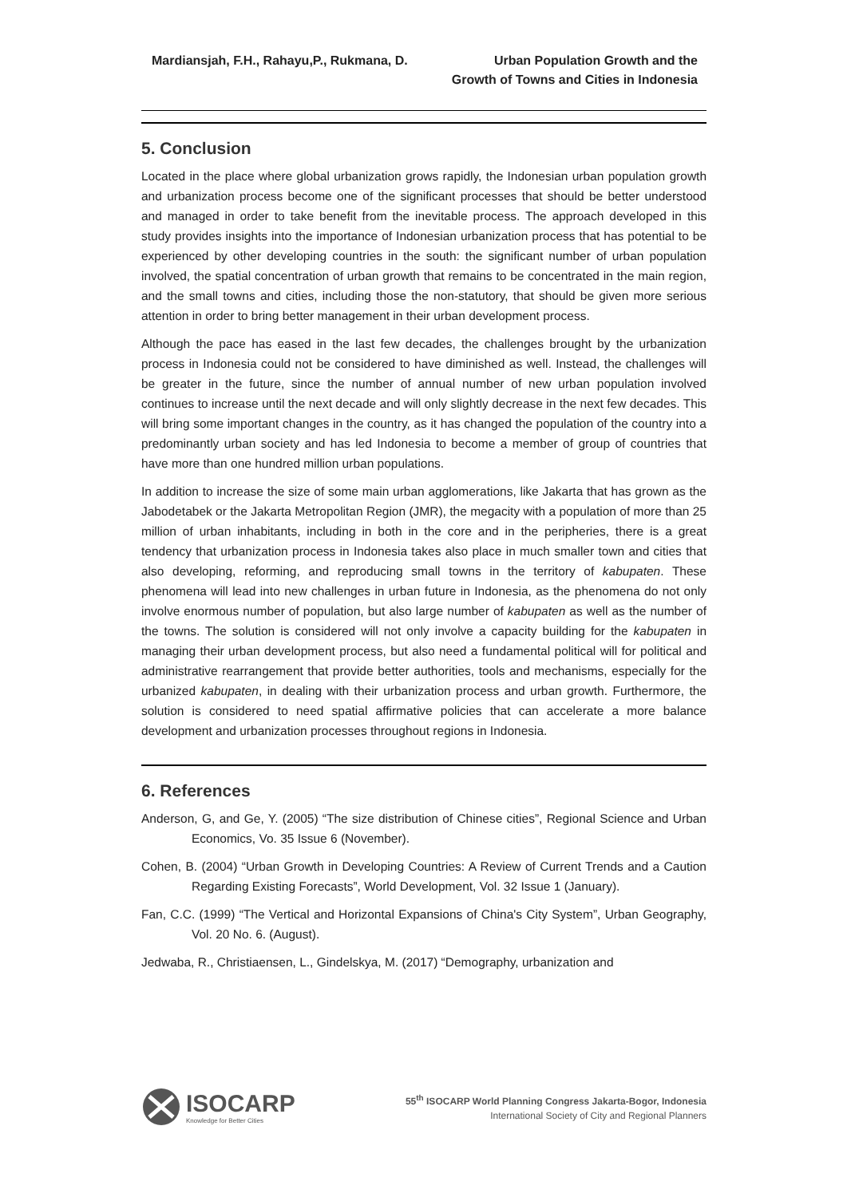Mardiansjah, F.H., Rahayu,P., Rukmana, D.
Urban Population Growth and the
Growth of Towns and Cities in Indonesia
5. Conclusion
Located in the place where global urbanization grows rapidly, the Indonesian urban population growth and urbanization process become one of the significant processes that should be better understood and managed in order to take benefit from the inevitable process. The approach developed in this study provides insights into the importance of Indonesian urbanization process that has potential to be experienced by other developing countries in the south: the significant number of urban population involved, the spatial concentration of urban growth that remains to be concentrated in the main region, and the small towns and cities, including those the non-statutory, that should be given more serious attention in order to bring better management in their urban development process.
Although the pace has eased in the last few decades, the challenges brought by the urbanization process in Indonesia could not be considered to have diminished as well. Instead, the challenges will be greater in the future, since the number of annual number of new urban population involved continues to increase until the next decade and will only slightly decrease in the next few decades. This will bring some important changes in the country, as it has changed the population of the country into a predominantly urban society and has led Indonesia to become a member of group of countries that have more than one hundred million urban populations.
In addition to increase the size of some main urban agglomerations, like Jakarta that has grown as the Jabodetabek or the Jakarta Metropolitan Region (JMR), the megacity with a population of more than 25 million of urban inhabitants, including in both in the core and in the peripheries, there is a great tendency that urbanization process in Indonesia takes also place in much smaller town and cities that also developing, reforming, and reproducing small towns in the territory of kabupaten. These phenomena will lead into new challenges in urban future in Indonesia, as the phenomena do not only involve enormous number of population, but also large number of kabupaten as well as the number of the towns. The solution is considered will not only involve a capacity building for the kabupaten in managing their urban development process, but also need a fundamental political will for political and administrative rearrangement that provide better authorities, tools and mechanisms, especially for the urbanized kabupaten, in dealing with their urbanization process and urban growth. Furthermore, the solution is considered to need spatial affirmative policies that can accelerate a more balance development and urbanization processes throughout regions in Indonesia.
6. References
Anderson, G, and Ge, Y. (2005) “The size distribution of Chinese cities”, Regional Science and Urban Economics, Vo. 35 Issue 6 (November).
Cohen, B. (2004) “Urban Growth in Developing Countries: A Review of Current Trends and a Caution Regarding Existing Forecasts”, World Development, Vol. 32 Issue 1 (January).
Fan, C.C. (1999) “The Vertical and Horizontal Expansions of China's City System”, Urban Geography, Vol. 20 No. 6. (August).
Jedwaba, R., Christiaensen, L., Gindelskya, M. (2017) “Demography, urbanization and
ISOCARP
Knowledge for Better Cities
55<sup>th</sup> ISOCARP World Planning Congress Jakarta-Bogor, Indonesia
International Society of City and Regional Planners